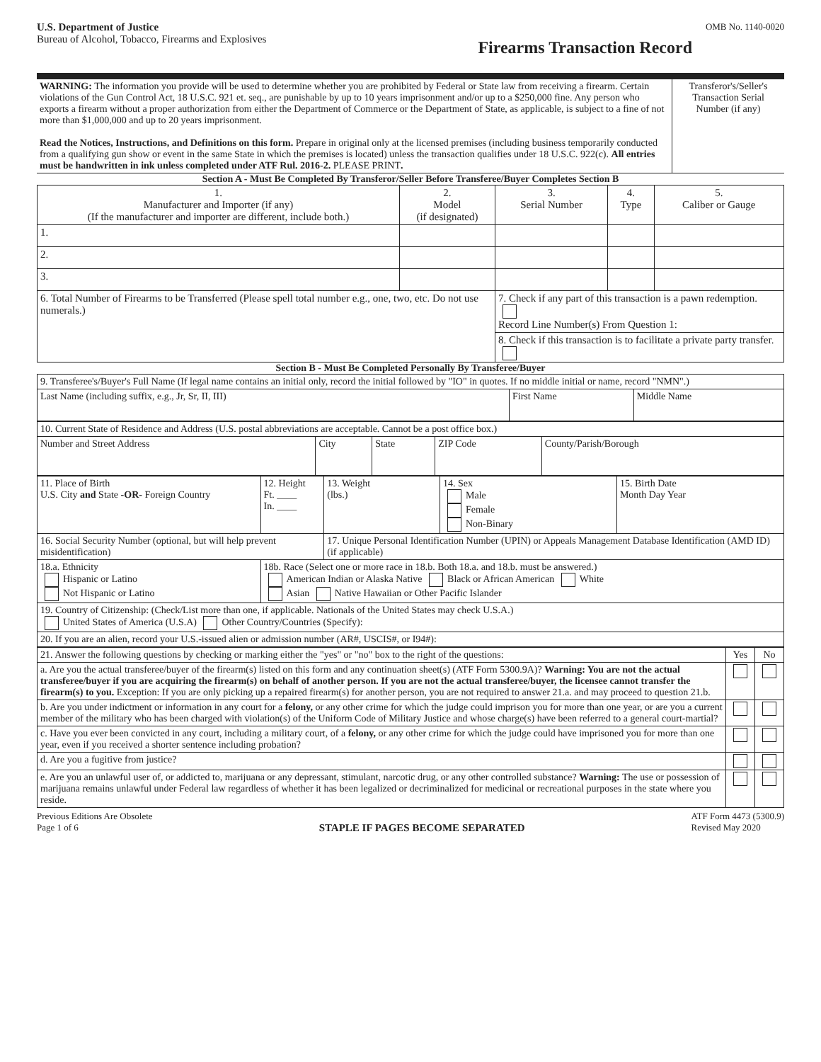U.S. Department of Justice
Bureau of Alcohol, Tobacco, Firearms and Explosives
OMB No. 1140-0020
Firearms Transaction Record
| WARNING: The information you provide will be used to determine whether you are prohibited by Federal or State law from receiving a firearm. Certain violations of the Gun Control Act, 18 U.S.C. 921 et. seq., are punishable by up to 10 years imprisonment and/or up to a $250,000 fine. Any person who exports a firearm without a proper authorization from either the Department of Commerce or the Department of State, as applicable, is subject to a fine of not more than $1,000,000 and up to 20 years imprisonment. Read the Notices, Instructions, and Definitions on this form. Prepare in original only at the licensed premises (including business temporarily conducted from a qualifying gun show or event in the same State in which the premises is located) unless the transaction qualifies under 18 U.S.C. 922(c). All entries must be handwritten in ink unless completed under ATF Rul. 2016-2. PLEASE PRINT . | Transferor's/Seller's Transaction Serial Number (if any) |
Section A - Must Be Completed By Transferor/Seller Before Transferee/Buyer Completes Section B
| 1. Manufacturer and Importer (if any) (If the manufacturer and importer are different, include both.) | 2. Model (if designated) | 3. Serial Number | 4. Type | 5. Caliber or Gauge |
| 1. | | | | |
| 2. | | | | |
| 3. | | | | |
| 6. Total Number of Firearms to be Transferred (Please spell total number e.g., one, two, etc. Do not use numerals.) | | 7. Check if any part of this transaction is a pawn redemption. Record Line Number(s) From Question 1: | | |
| | | 8. Check if this transaction is to facilitate a private party transfer. | | |
Section B - Must Be Completed Personally By Transferee/Buyer
| 9. Transferee's/Buyer's Full Name (If legal name contains an initial only, record the initial followed by "IO" in quotes. If no middle initial or name, record "NMN".) | | |
| Last Name (including suffix, e.g., Jr, Sr, II, III) | First Name | Middle Name |
| 10. Current State of Residence and Address (U.S. postal abbreviations are acceptable. Cannot be a post office box.) | | | | |
| Number and Street Address | City | State | ZIP Code | County/Parish/Borough |
| 11. Place of Birth U.S. City and State -OR- Foreign Country | 12. Height Ft. ____ In. ____ | 13. Weight (lbs.) | 14. Sex Male Female Non-Binary | 15. Birth Date Month Day Year |
| 16. Social Security Number (optional, but will help prevent misidentification) | | 17. Unique Personal Identification Number (UPIN) or Appeals Management Database Identification (AMD ID) (if applicable) | | |
| 18.a. Ethnicity Hispanic or Latino Not Hispanic or Latino | 18b. Race (Select one or more race in 18.b. Both 18.a. and 18.b. must be answered.) American Indian or Alaska Native Black or African American White Asian Native Hawaiian or Other Pacific Islander | | | |
| 19. Country of Citizenship: (Check/List more than one, if applicable. Nationals of the United States may check U.S.A.) United States of America (U.S.A) Other Country/Countries (Specify): | | | | |
| 20. If you are an alien, record your U.S.-issued alien or admission number (AR#, USCIS#, or I94#): | | | | |
| 21. Answer the following questions by checking or marking either the "yes" or "no" box to the right of the questions: | Yes | No |
| a. Are you the actual transferee/buyer of the firearm(s) listed on this form and any continuation sheet(s) (ATF Form 5300.9A)? Warning: You are not the actual transferee/buyer if you are acquiring the firearm(s) on behalf of another person. If you are not the actual transferee/buyer, the licensee cannot transfer the firearm(s) to you. Exception: If you are only picking up a repaired firearm(s) for another person, you are not required to answer 21.a. and may proceed to question 21.b. | | |
| b. Are you under indictment or information in any court for a felony, or any other crime for which the judge could imprison you for more than one year, or are you a current member of the military who has been charged with violation(s) of the Uniform Code of Military Justice and whose charge(s) have been referred to a general court-martial? | | |
| c. Have you ever been convicted in any court, including a military court, of a felony, or any other crime for which the judge could have imprisoned you for more than one year, even if you received a shorter sentence including probation? | | |
| d. Are you a fugitive from justice? | | |
| e. Are you an unlawful user of, or addicted to, marijuana or any depressant, stimulant, narcotic drug, or any other controlled substance? Warning: The use or possession of marijuana remains unlawful under Federal law regardless of whether it has been legalized or decriminalized for medicinal or recreational purposes in the state where you reside. | | |
Previous Editions Are Obsolete
Page 1 of 6
STAPLE IF PAGES BECOME SEPARATED
ATF Form 4473 (5300.9)
Revised May 2020